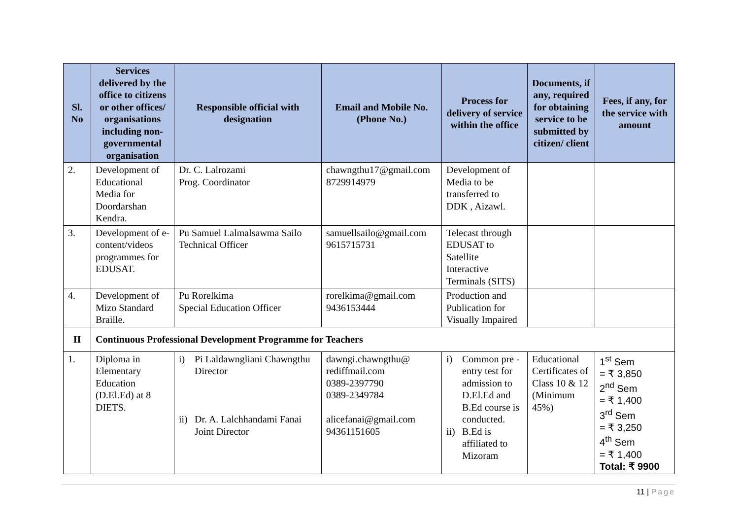| Sl. No | Services delivered by the office to citizens or other offices/ organisations including non-governmental organisation | Responsible official with designation | Email and Mobile No. (Phone No.) | Process for delivery of service within the office | Documents, if any, required for obtaining service to be submitted by citizen/ client | Fees, if any, for the service with amount |
| --- | --- | --- | --- | --- | --- | --- |
| 2. | Development of Educational Media for Doordarshan Kendra. | Dr. C. Lalrozami Prog. Coordinator | chawngthu17@gmail.com 8729914979 | Development of Media to be transferred to DDK , Aizawl. | | |
| 3. | Development of e-content/videos programmes for EDUSAT. | Pu Samuel Lalmalsawma Sailo Technical Officer | samuellsailo@gmail.com 9615715731 | Telecast through EDUSAT to Satellite Interactive Terminals (SITS) | | |
| 4. | Development of Mizo Standard Braille. | Pu Rorelkima Special Education Officer | rorelkima@gmail.com 9436153444 | Production and Publication for Visually Impaired | | |
| II | Continuous Professional Development Programme for Teachers | | | | | |
| 1. | Diploma in Elementary Education (D.El.Ed) at 8 DIETS. | i) Pi Laldawngliani Chawngthu Director ii) Dr. A. Lalchhandami Fanai Joint Director | dawngi.chawngthu@ rediffmail.com 0389-2397790 0389-2349784 alicefanai@gmail.com 94361151605 | i) Common pre - entry test for admission to D.El.Ed and B.Ed course is conducted. ii) B.Ed is affiliated to Mizoram | Educational Certificates of Class 10 & 12 (Minimum 45%) | 1<sup>st</sup> Sem = ₹ 3,850 2<sup>nd</sup> Sem = ₹ 1,400 3<sup>rd</sup> Sem = ₹ 3,250 4<sup>th</sup> Sem = ₹ 1,400 Total: ₹ 9900 |
11 | Page